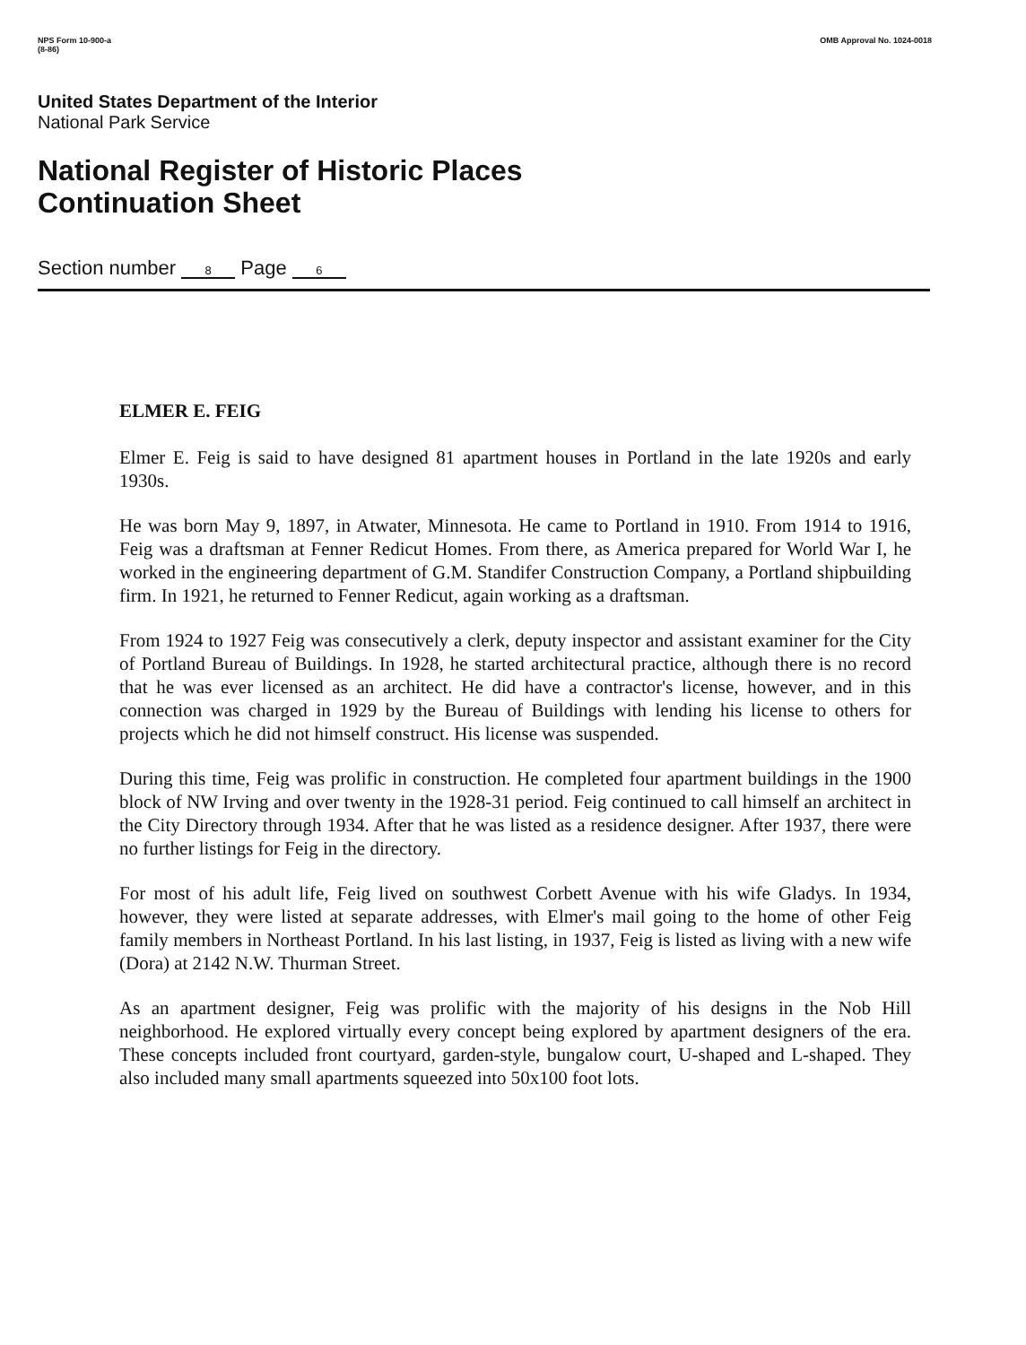NPS Form 10-900-a
(8-86)
OMB Approval No. 1024-0018
United States Department of the Interior
National Park Service
National Register of Historic Places
Continuation Sheet
Section number 8 Page 6
ELMER E. FEIG
Elmer E. Feig is said to have designed 81 apartment houses in Portland in the late 1920s and early 1930s.
He was born May 9, 1897, in Atwater, Minnesota. He came to Portland in 1910. From 1914 to 1916, Feig was a draftsman at Fenner Redicut Homes. From there, as America prepared for World War I, he worked in the engineering department of G.M. Standifer Construction Company, a Portland shipbuilding firm. In 1921, he returned to Fenner Redicut, again working as a draftsman.
From 1924 to 1927 Feig was consecutively a clerk, deputy inspector and assistant examiner for the City of Portland Bureau of Buildings. In 1928, he started architectural practice, although there is no record that he was ever licensed as an architect. He did have a contractor's license, however, and in this connection was charged in 1929 by the Bureau of Buildings with lending his license to others for projects which he did not himself construct. His license was suspended.
During this time, Feig was prolific in construction. He completed four apartment buildings in the 1900 block of NW Irving and over twenty in the 1928-31 period. Feig continued to call himself an architect in the City Directory through 1934. After that he was listed as a residence designer. After 1937, there were no further listings for Feig in the directory.
For most of his adult life, Feig lived on southwest Corbett Avenue with his wife Gladys. In 1934, however, they were listed at separate addresses, with Elmer's mail going to the home of other Feig family members in Northeast Portland. In his last listing, in 1937, Feig is listed as living with a new wife (Dora) at 2142 N.W. Thurman Street.
As an apartment designer, Feig was prolific with the majority of his designs in the Nob Hill neighborhood. He explored virtually every concept being explored by apartment designers of the era. These concepts included front courtyard, garden-style, bungalow court, U-shaped and L-shaped. They also included many small apartments squeezed into 50x100 foot lots.